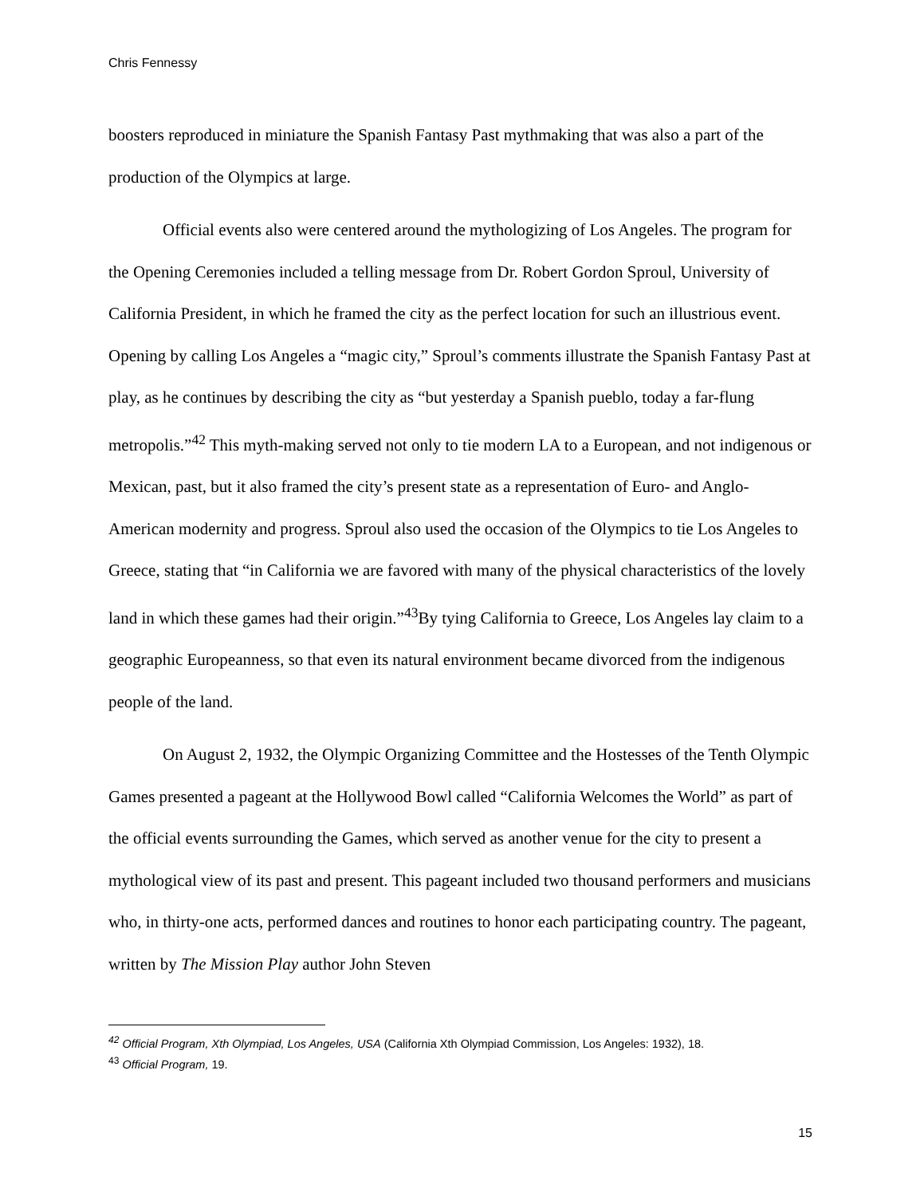Chris Fennessy
boosters reproduced in miniature the Spanish Fantasy Past mythmaking that was also a part of the production of the Olympics at large.
Official events also were centered around the mythologizing of Los Angeles. The program for the Opening Ceremonies included a telling message from Dr. Robert Gordon Sproul, University of California President, in which he framed the city as the perfect location for such an illustrious event. Opening by calling Los Angeles a “magic city,” Sproul’s comments illustrate the Spanish Fantasy Past at play, as he continues by describing the city as “but yesterday a Spanish pueblo, today a far-flung metropolis.”<sup>42</sup> This myth-making served not only to tie modern LA to a European, and not indigenous or Mexican, past, but it also framed the city’s present state as a representation of Euro- and Anglo-American modernity and progress. Sproul also used the occasion of the Olympics to tie Los Angeles to Greece, stating that “in California we are favored with many of the physical characteristics of the lovely land in which these games had their origin.”<sup>43</sup>By tying California to Greece, Los Angeles lay claim to a geographic Europeanness, so that even its natural environment became divorced from the indigenous people of the land.
On August 2, 1932, the Olympic Organizing Committee and the Hostesses of the Tenth Olympic Games presented a pageant at the Hollywood Bowl called “California Welcomes the World” as part of the official events surrounding the Games, which served as another venue for the city to present a mythological view of its past and present. This pageant included two thousand performers and musicians who, in thirty-one acts, performed dances and routines to honor each participating country. The pageant, written by The Mission Play author John Steven
<sup>42</sup> Official Program, Xth Olympiad, Los Angeles, USA (California Xth Olympiad Commission, Los Angeles: 1932), 18.
<sup>43</sup> Official Program, 19.
15